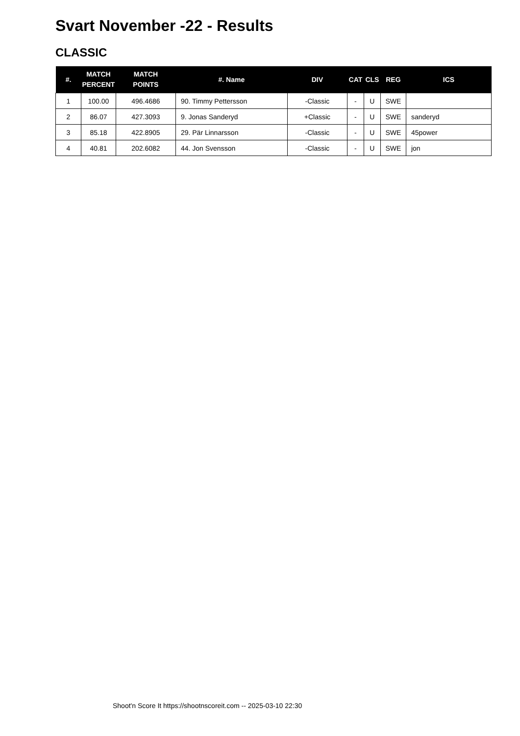Svart November -22 - Results
CLASSIC
| #. | MATCH PERCENT | MATCH POINTS | #. Name | DIV | CAT | CLS | REG | ICS |
| --- | --- | --- | --- | --- | --- | --- | --- | --- |
| 1 | 100.00 | 496.4686 | 90. Timmy Pettersson | -Classic | - | U | SWE | |
| 2 | 86.07 | 427.3093 | 9. Jonas Sanderyd | +Classic | - | U | SWE | sanderyd |
| 3 | 85.18 | 422.8905 | 29. Pär Linnarsson | -Classic | - | U | SWE | 45power |
| 4 | 40.81 | 202.6082 | 44. Jon Svensson | -Classic | - | U | SWE | jon |
Shoot'n Score It https://shootnscoreit.com -- 2025-03-10 22:30